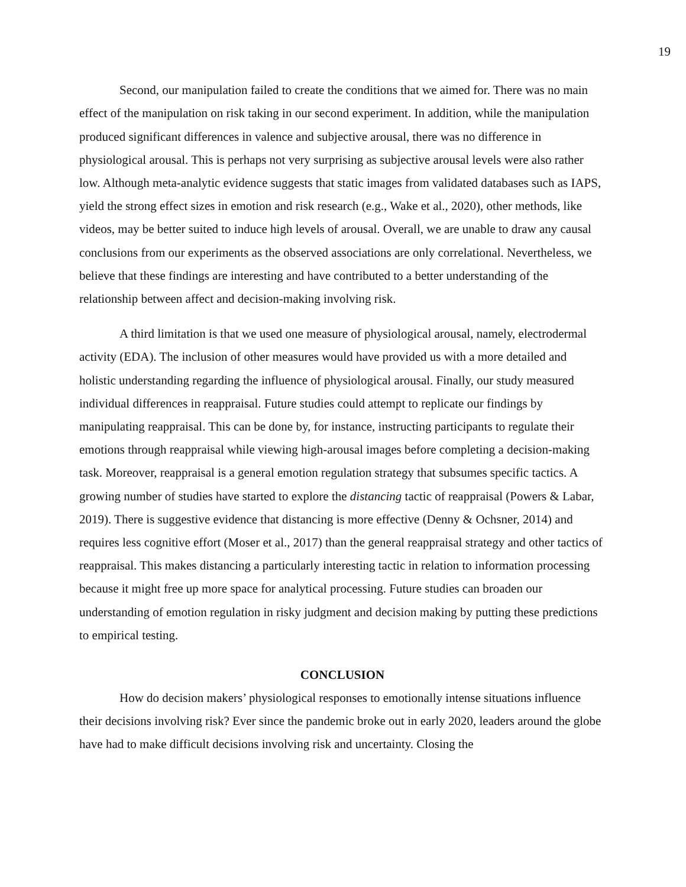19
Second, our manipulation failed to create the conditions that we aimed for. There was no main effect of the manipulation on risk taking in our second experiment. In addition, while the manipulation produced significant differences in valence and subjective arousal, there was no difference in physiological arousal. This is perhaps not very surprising as subjective arousal levels were also rather low. Although meta-analytic evidence suggests that static images from validated databases such as IAPS, yield the strong effect sizes in emotion and risk research (e.g., Wake et al., 2020), other methods, like videos, may be better suited to induce high levels of arousal. Overall, we are unable to draw any causal conclusions from our experiments as the observed associations are only correlational. Nevertheless, we believe that these findings are interesting and have contributed to a better understanding of the relationship between affect and decision-making involving risk.
A third limitation is that we used one measure of physiological arousal, namely, electrodermal activity (EDA). The inclusion of other measures would have provided us with a more detailed and holistic understanding regarding the influence of physiological arousal. Finally, our study measured individual differences in reappraisal. Future studies could attempt to replicate our findings by manipulating reappraisal. This can be done by, for instance, instructing participants to regulate their emotions through reappraisal while viewing high-arousal images before completing a decision-making task. Moreover, reappraisal is a general emotion regulation strategy that subsumes specific tactics. A growing number of studies have started to explore the distancing tactic of reappraisal (Powers & Labar, 2019). There is suggestive evidence that distancing is more effective (Denny & Ochsner, 2014) and requires less cognitive effort (Moser et al., 2017) than the general reappraisal strategy and other tactics of reappraisal. This makes distancing a particularly interesting tactic in relation to information processing because it might free up more space for analytical processing. Future studies can broaden our understanding of emotion regulation in risky judgment and decision making by putting these predictions to empirical testing.
CONCLUSION
How do decision makers’ physiological responses to emotionally intense situations influence their decisions involving risk? Ever since the pandemic broke out in early 2020, leaders around the globe have had to make difficult decisions involving risk and uncertainty. Closing the